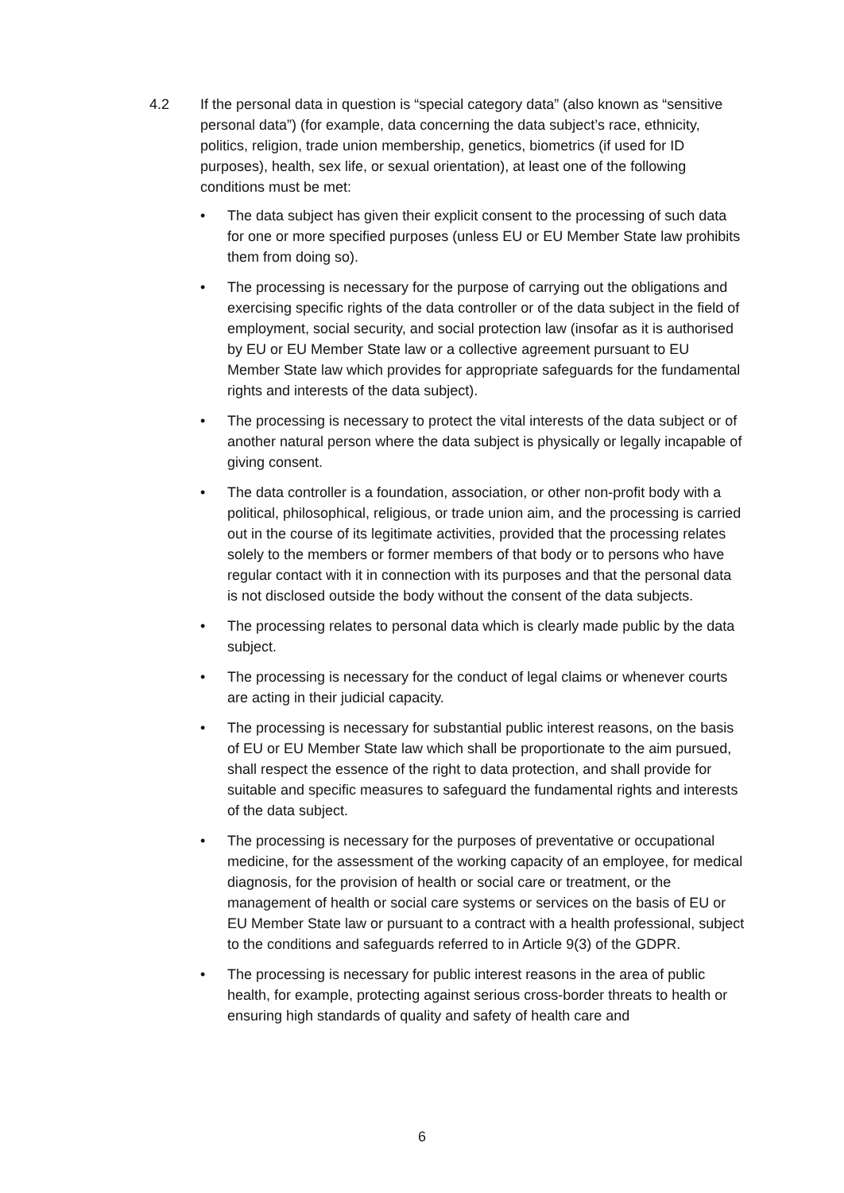4.2 If the personal data in question is “special category data” (also known as “sensitive personal data”) (for example, data concerning the data subject’s race, ethnicity, politics, religion, trade union membership, genetics, biometrics (if used for ID purposes), health, sex life, or sexual orientation), at least one of the following conditions must be met:
• The data subject has given their explicit consent to the processing of such data for one or more specified purposes (unless EU or EU Member State law prohibits them from doing so).
• The processing is necessary for the purpose of carrying out the obligations and exercising specific rights of the data controller or of the data subject in the field of employment, social security, and social protection law (insofar as it is authorised by EU or EU Member State law or a collective agreement pursuant to EU Member State law which provides for appropriate safeguards for the fundamental rights and interests of the data subject).
• The processing is necessary to protect the vital interests of the data subject or of another natural person where the data subject is physically or legally incapable of giving consent.
• The data controller is a foundation, association, or other non-profit body with a political, philosophical, religious, or trade union aim, and the processing is carried out in the course of its legitimate activities, provided that the processing relates solely to the members or former members of that body or to persons who have regular contact with it in connection with its purposes and that the personal data is not disclosed outside the body without the consent of the data subjects.
• The processing relates to personal data which is clearly made public by the data subject.
• The processing is necessary for the conduct of legal claims or whenever courts are acting in their judicial capacity.
• The processing is necessary for substantial public interest reasons, on the basis of EU or EU Member State law which shall be proportionate to the aim pursued, shall respect the essence of the right to data protection, and shall provide for suitable and specific measures to safeguard the fundamental rights and interests of the data subject.
• The processing is necessary for the purposes of preventative or occupational medicine, for the assessment of the working capacity of an employee, for medical diagnosis, for the provision of health or social care or treatment, or the management of health or social care systems or services on the basis of EU or EU Member State law or pursuant to a contract with a health professional, subject to the conditions and safeguards referred to in Article 9(3) of the GDPR.
• The processing is necessary for public interest reasons in the area of public health, for example, protecting against serious cross-border threats to health or ensuring high standards of quality and safety of health care and
6